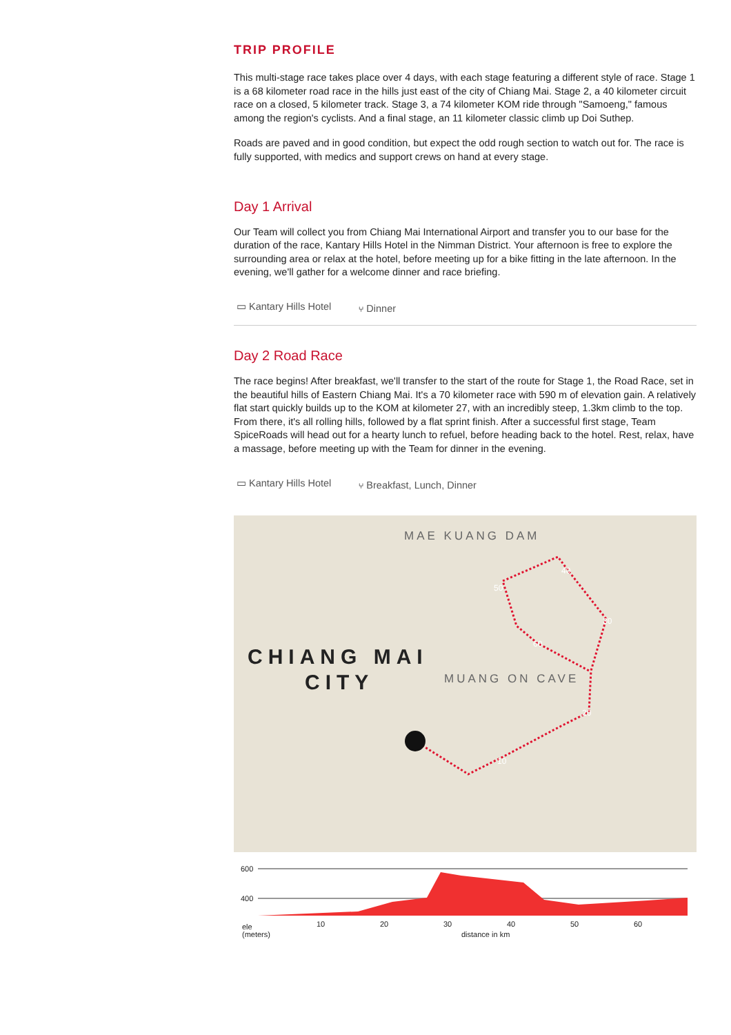TRIP PROFILE
This multi-stage race takes place over 4 days, with each stage featuring a different style of race. Stage 1 is a 68 kilometer road race in the hills just east of the city of Chiang Mai. Stage 2, a 40 kilometer circuit race on a closed, 5 kilometer track. Stage 3, a 74 kilometer KOM ride through "Samoeng," famous among the region's cyclists. And a final stage, an 11 kilometer classic climb up Doi Suthep.
Roads are paved and in good condition, but expect the odd rough section to watch out for. The race is fully supported, with medics and support crews on hand at every stage.
Day 1 Arrival
Our Team will collect you from Chiang Mai International Airport and transfer you to our base for the duration of the race, Kantary Hills Hotel in the Nimman District. Your afternoon is free to explore the surrounding area or relax at the hotel, before meeting up for a bike fitting in the late afternoon. In the evening, we'll gather for a welcome dinner and race briefing.
▭ Kantary Hills Hotel ⑂ Dinner
Day 2 Road Race
The race begins! After breakfast, we'll transfer to the start of the route for Stage 1, the Road Race, set in the beautiful hills of Eastern Chiang Mai. It's a 70 kilometer race with 590 m of elevation gain. A relatively flat start quickly builds up to the KOM at kilometer 27, with an incredibly steep, 1.3km climb to the top. From there, it's all rolling hills, followed by a flat sprint finish. After a successful first stage, Team SpiceRoads will head out for a hearty lunch to refuel, before heading back to the hotel. Rest, relax, have a massage, before meeting up with the Team for dinner in the evening.
▭ Kantary Hills Hotel ⑂ Breakfast, Lunch, Dinner
MAE KUANG DAM
CHIANG MAI
CITY
MUANG ON CAVE
10
20
30
40
50
60
600
400
ele
(meters)
10
20
30
40
50
60
distance in km